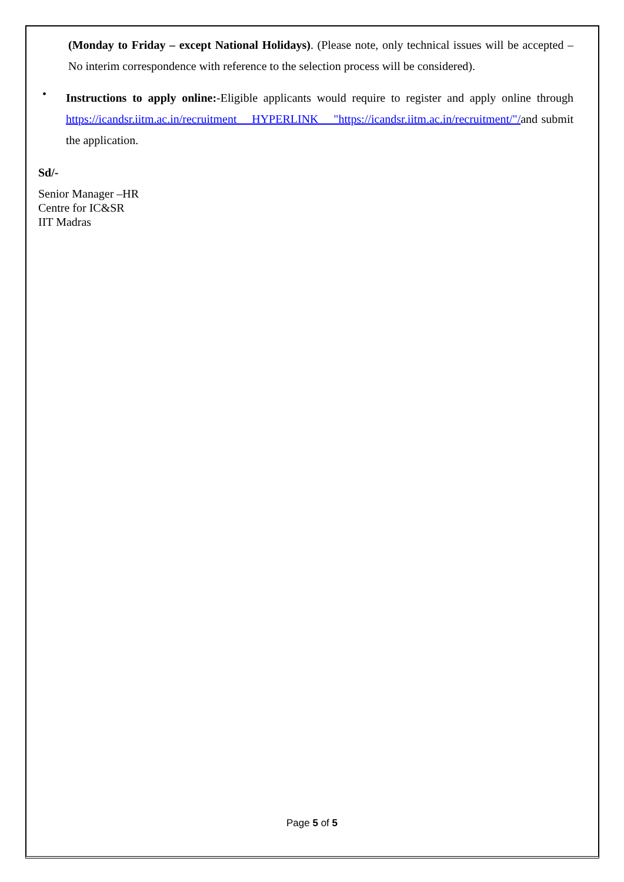(Monday to Friday – except National Holidays). (Please note, only technical issues will be accepted – No interim correspondence with reference to the selection process will be considered).
•
Instructions to apply online:-Eligible applicants would require to register and apply online through https://icandsr.iitm.ac.in/recruitment HYPERLINK "https://icandsr.iitm.ac.in/recruitment/"/and submit the application.
Sd/-
Senior Manager –HR
Centre for IC&SR
IIT Madras
Page 5 of 5